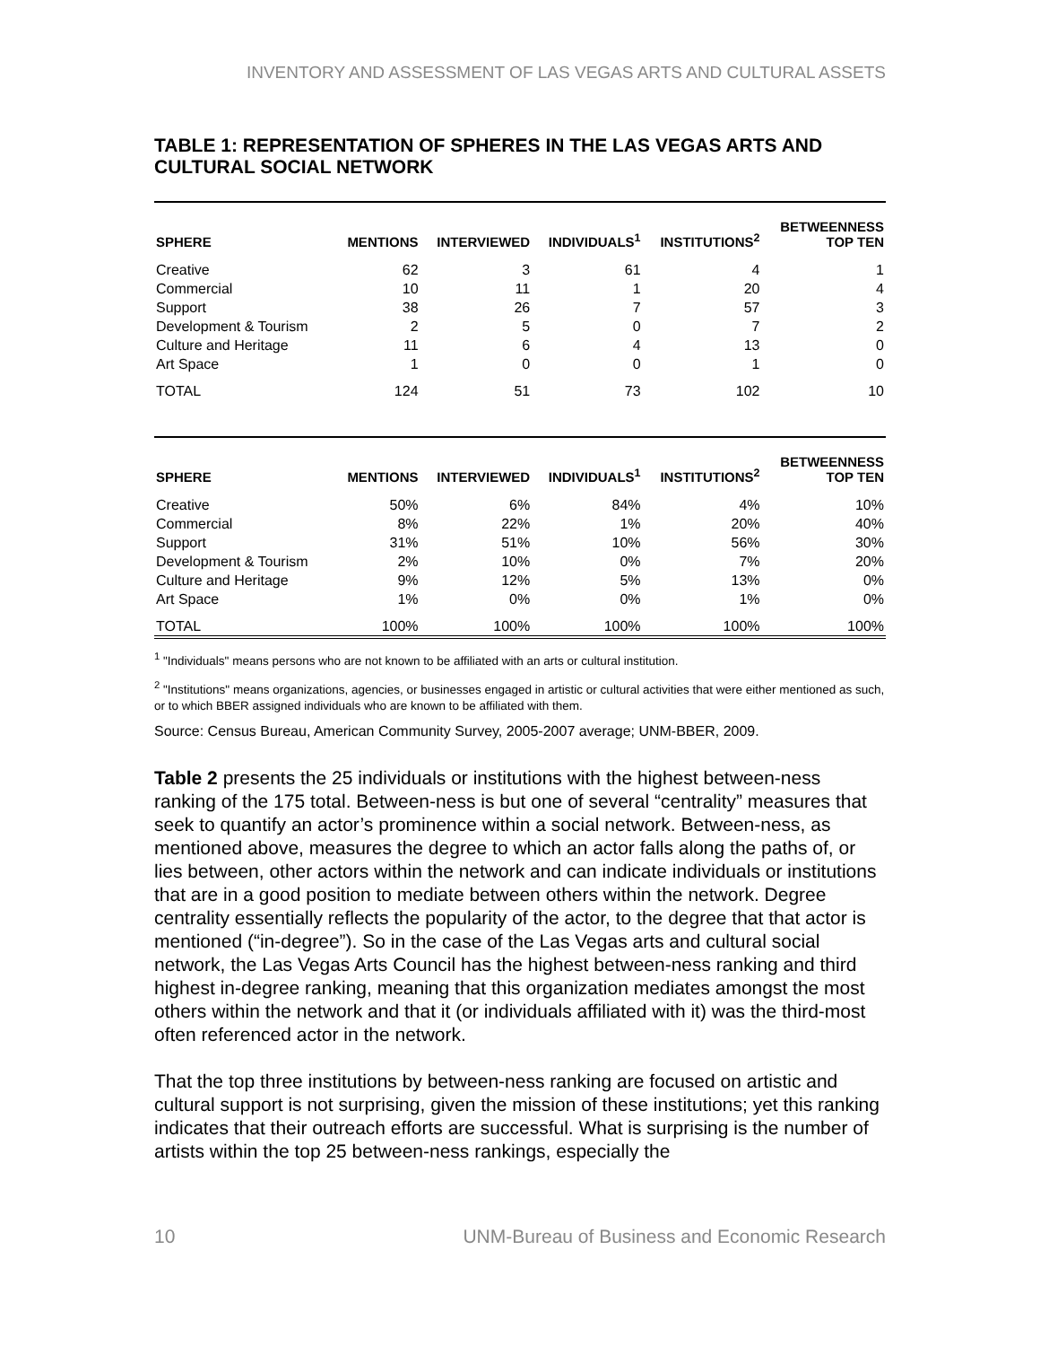INVENTORY AND ASSESSMENT OF LAS VEGAS ARTS AND CULTURAL ASSETS
TABLE 1: REPRESENTATION OF SPHERES IN THE LAS VEGAS ARTS AND CULTURAL SOCIAL NETWORK
| SPHERE | MENTIONS | INTERVIEWED | INDIVIDUALS<sup>1</sup> | INSTITUTIONS<sup>2</sup> | BETWEENNESS TOP TEN |
| --- | --- | --- | --- | --- | --- |
| Creative | 62 | 3 | 61 | 4 | 1 |
| Commercial | 10 | 11 | 1 | 20 | 4 |
| Support | 38 | 26 | 7 | 57 | 3 |
| Development & Tourism | 2 | 5 | 0 | 7 | 2 |
| Culture and Heritage | 11 | 6 | 4 | 13 | 0 |
| Art Space | 1 | 0 | 0 | 1 | 0 |
| TOTAL | 124 | 51 | 73 | 102 | 10 |
| SPHERE | MENTIONS | INTERVIEWED | INDIVIDUALS<sup>1</sup> | INSTITUTIONS<sup>2</sup> | BETWEENNESS TOP TEN |
| --- | --- | --- | --- | --- | --- |
| Creative | 50% | 6% | 84% | 4% | 10% |
| Commercial | 8% | 22% | 1% | 20% | 40% |
| Support | 31% | 51% | 10% | 56% | 30% |
| Development & Tourism | 2% | 10% | 0% | 7% | 20% |
| Culture and Heritage | 9% | 12% | 5% | 13% | 0% |
| Art Space | 1% | 0% | 0% | 1% | 0% |
| TOTAL | 100% | 100% | 100% | 100% | 100% |
<sup>1</sup> "Individuals" means persons who are not known to be affiliated with an arts or cultural institution.
<sup>2</sup> "Institutions" means organizations, agencies, or businesses engaged in artistic or cultural activities that were either mentioned as such, or to which BBER assigned individuals who are known to be affiliated with them.
Source: Census Bureau, American Community Survey, 2005-2007 average; UNM-BBER, 2009.
Table 2 presents the 25 individuals or institutions with the highest between-ness ranking of the 175 total. Between-ness is but one of several “centrality” measures that seek to quantify an actor’s prominence within a social network. Between-ness, as mentioned above, measures the degree to which an actor falls along the paths of, or lies between, other actors within the network and can indicate individuals or institutions that are in a good position to mediate between others within the network. Degree centrality essentially reflects the popularity of the actor, to the degree that that actor is mentioned (“in-degree”). So in the case of the Las Vegas arts and cultural social network, the Las Vegas Arts Council has the highest between-ness ranking and third highest in-degree ranking, meaning that this organization mediates amongst the most others within the network and that it (or individuals affiliated with it) was the third-most often referenced actor in the network.
That the top three institutions by between-ness ranking are focused on artistic and cultural support is not surprising, given the mission of these institutions; yet this ranking indicates that their outreach efforts are successful. What is surprising is the number of artists within the top 25 between-ness rankings, especially the
10 UNM-Bureau of Business and Economic Research